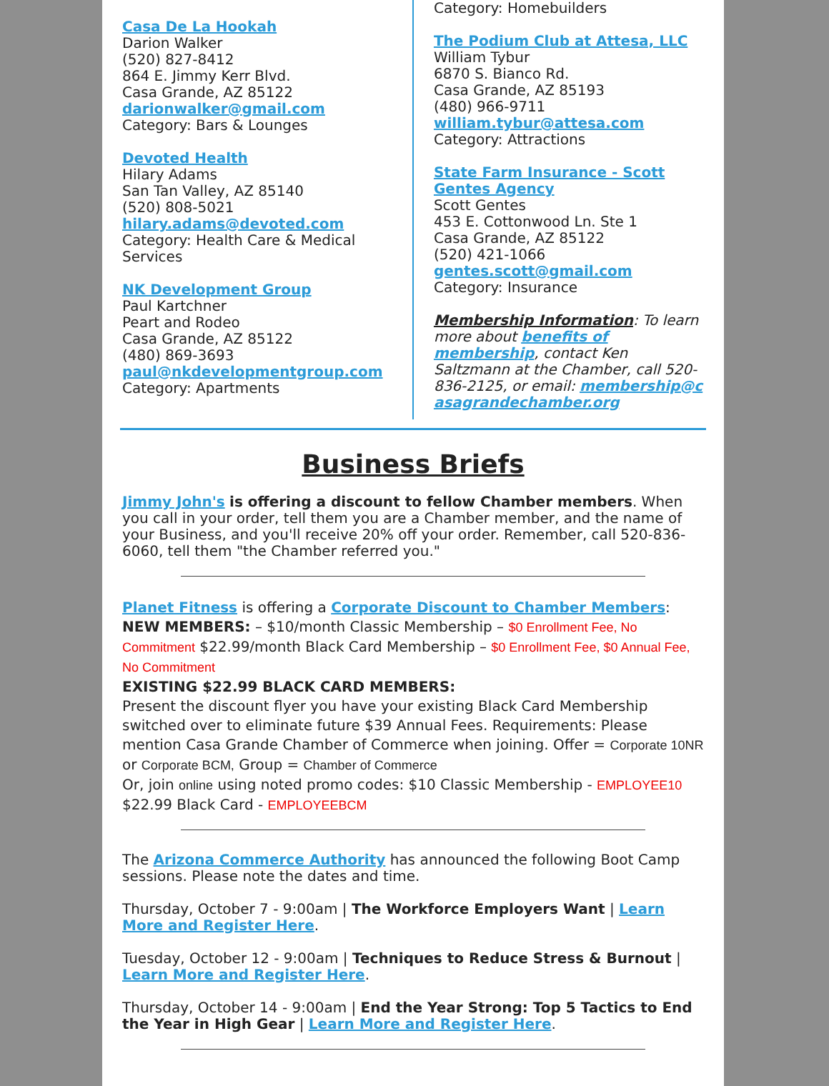Casa De La Hookah
Darion Walker
(520) 827-8412
864 E. Jimmy Kerr Blvd.
Casa Grande, AZ 85122
darionwalker@gmail.com
Category: Bars & Lounges
Devoted Health
Hilary Adams
San Tan Valley, AZ 85140
(520) 808-5021
hilary.adams@devoted.com
Category: Health Care & Medical Services
NK Development Group
Paul Kartchner
Peart and Rodeo
Casa Grande, AZ 85122
(480) 869-3693
paul@nkdevelopmentgroup.com
Category: Apartments
Category: Homebuilders
The Podium Club at Attesa, LLC
William Tybur
6870 S. Bianco Rd.
Casa Grande, AZ 85193
(480) 966-9711
william.tybur@attesa.com
Category: Attractions
State Farm Insurance - Scott Gentes Agency
Scott Gentes
453 E. Cottonwood Ln. Ste 1
Casa Grande, AZ 85122
(520) 421-1066
gentes.scott@gmail.com
Category: Insurance
Membership Information: To learn more about benefits of membership, contact Ken Saltzmann at the Chamber, call 520-836-2125, or email: membership@casagrandechamber.org
Business Briefs
Jimmy John's is offering a discount to fellow Chamber members. When you call in your order, tell them you are a Chamber member, and the name of your Business, and you'll receive 20% off your order. Remember, call 520-836-6060, tell them "the Chamber referred you."
Planet Fitness is offering a Corporate Discount to Chamber Members:
NEW MEMBERS: – $10/month Classic Membership – $0 Enrollment Fee, No Commitment $22.99/month Black Card Membership – $0 Enrollment Fee, $0 Annual Fee, No Commitment
EXISTING $22.99 BLACK CARD MEMBERS:
Present the discount flyer you have your existing Black Card Membership switched over to eliminate future $39 Annual Fees. Requirements: Please mention Casa Grande Chamber of Commerce when joining. Offer = Corporate 10NR or Corporate BCM, Group = Chamber of Commerce
Or, join online using noted promo codes: $10 Classic Membership - EMPLOYEE10
$22.99 Black Card - EMPLOYEEBCM
The Arizona Commerce Authority has announced the following Boot Camp sessions. Please note the dates and time.
Thursday, October 7 - 9:00am | The Workforce Employers Want | Learn More and Register Here.
Tuesday, October 12 - 9:00am | Techniques to Reduce Stress & Burnout | Learn More and Register Here.
Thursday, October 14 - 9:00am | End the Year Strong: Top 5 Tactics to End the Year in High Gear | Learn More and Register Here.